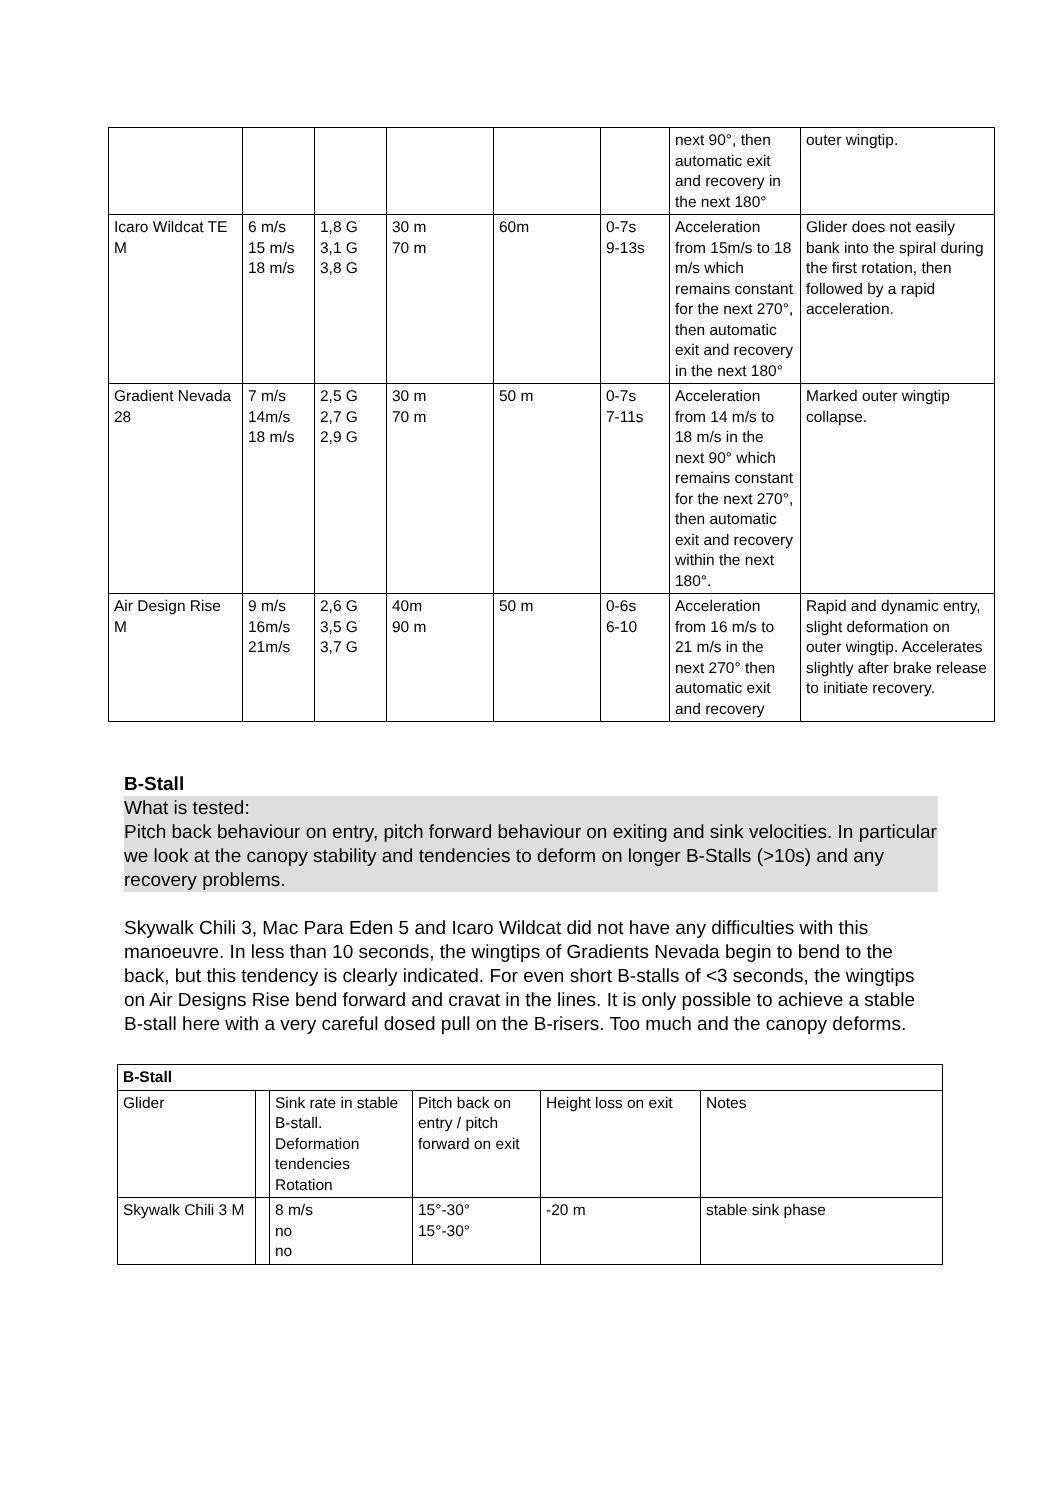| | | | | | | next 90°, then automatic exit and recovery in the next 180° | outer wingtip. |
| Icaro Wildcat TE M | 6 m/s 15 m/s 18 m/s | 1,8 G 3,1 G 3,8 G | 30 m 70 m | 60m | 0-7s 9-13s | Acceleration from 15m/s to 18 m/s which remains constant for the next 270°, then automatic exit and recovery in the next 180° | Glider does not easily bank into the spiral during the first rotation, then followed by a rapid acceleration. |
| Gradient Nevada 28 | 7 m/s 14m/s 18 m/s | 2,5 G 2,7 G 2,9 G | 30 m 70 m | 50 m | 0-7s 7-11s | Acceleration from 14 m/s to 18 m/s in the next 90° which remains constant for the next 270°, then automatic exit and recovery within the next 180°. | Marked outer wingtip collapse. |
| Air Design Rise M | 9 m/s 16m/s 21m/s | 2,6 G 3,5 G 3,7 G | 40m 90 m | 50 m | 0-6s 6-10 | Acceleration from 16 m/s to 21 m/s in the next 270° then automatic exit and recovery | Rapid and dynamic entry, slight deformation on outer wingtip. Accelerates slightly after brake release to initiate recovery. |
B-Stall
What is tested:
Pitch back behaviour on entry, pitch forward behaviour on exiting and sink velocities. In particular we look at the canopy stability and tendencies to deform on longer B-Stalls (>10s) and any recovery problems.
Skywalk Chili 3, Mac Para Eden 5 and Icaro Wildcat did not have any difficulties with this manoeuvre. In less than 10 seconds, the wingtips of Gradients Nevada begin to bend to the back, but this tendency is clearly indicated. For even short B-stalls of <3 seconds, the wingtips on Air Designs Rise bend forward and cravat in the lines. It is only possible to achieve a stable B-stall here with a very careful dosed pull on the B-risers. Too much and the canopy deforms.
| B-Stall | | | | | |
| Glider | | Sink rate in stable B-stall. Deformation tendencies Rotation | Pitch back on entry / pitch forward on exit | Height loss on exit | Notes |
| Skywalk Chili 3 M | | 8 m/s no no | 15°-30° 15°-30° | -20 m | stable sink phase |